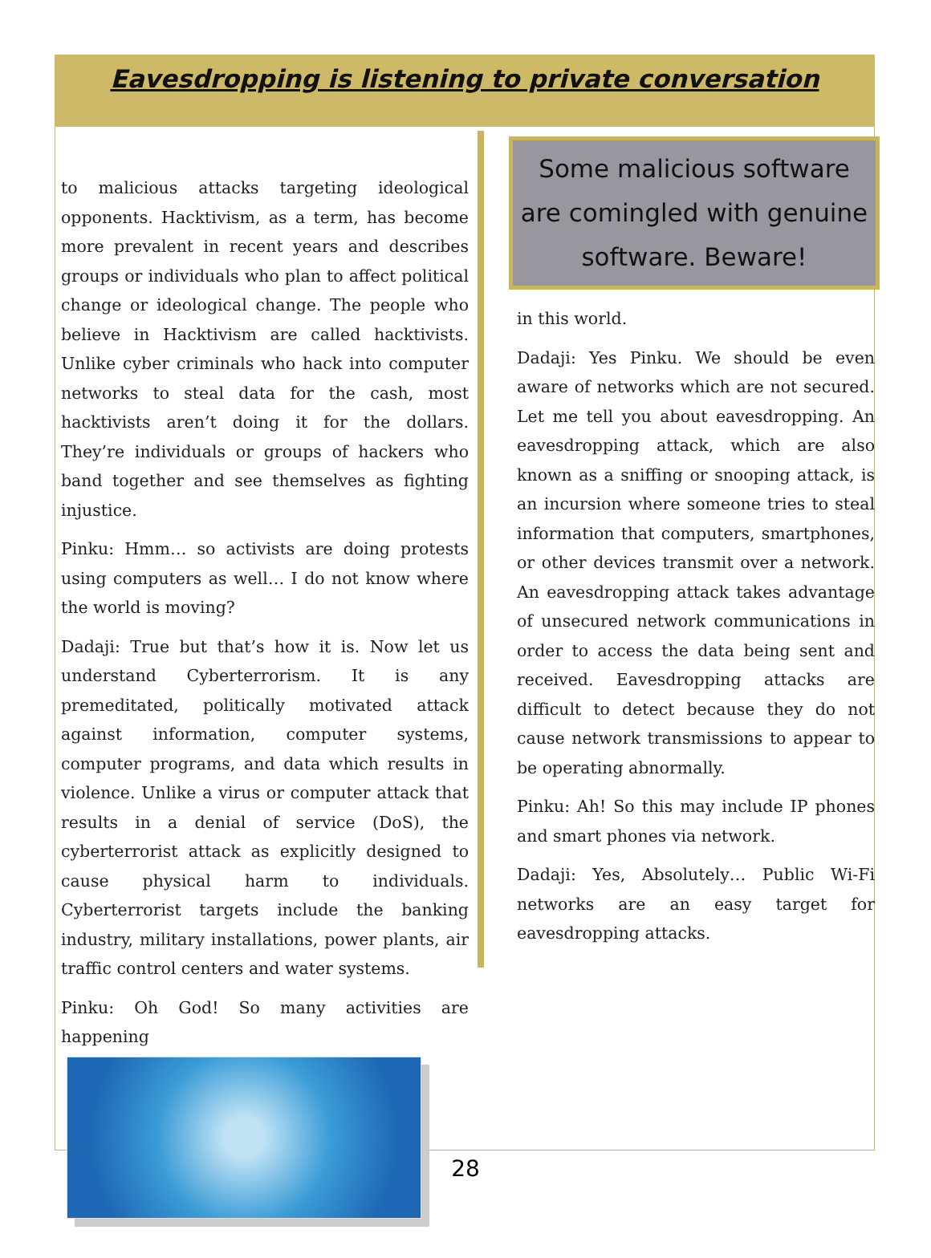Eavesdropping is listening to private conversation
to malicious attacks targeting ideological opponents. Hacktivism, as a term, has become more prevalent in recent years and describes groups or individuals who plan to affect political change or ideological change. The people who believe in Hacktivism are called hacktivists. Unlike cyber criminals who hack into computer networks to steal data for the cash, most hacktivists aren’t doing it for the dollars. They’re individuals or groups of hackers who band together and see themselves as fighting injustice.
Pinku: Hmm… so activists are doing protests using computers as well… I do not know where the world is moving?
Dadaji: True but that’s how it is. Now let us understand Cyberterrorism. It is any premeditated, politically motivated attack against information, computer systems, computer programs, and data which results in violence. Unlike a virus or computer attack that results in a denial of service (DoS), the cyberterrorist attack as explicitly designed to cause physical harm to individuals. Cyberterrorist targets include the banking industry, military installations, power plants, air traffic control centers and water systems.
Pinku: Oh God! So many activities are happening
Some malicious software are comingled with genuine software. Beware!
in this world.
Dadaji: Yes Pinku. We should be even aware of networks which are not secured. Let me tell you about eavesdropping. An eavesdropping attack, which are also known as a sniffing or snooping attack, is an incursion where someone tries to steal information that computers, smartphones, or other devices transmit over a network. An eavesdropping attack takes advantage of unsecured network communications in order to access the data being sent and received. Eavesdropping attacks are difficult to detect because they do not cause network transmissions to appear to be operating abnormally.
Pinku: Ah! So this may include IP phones and smart phones via network.
Dadaji: Yes, Absolutely… Public Wi-Fi networks are an easy target for eavesdropping attacks.
28